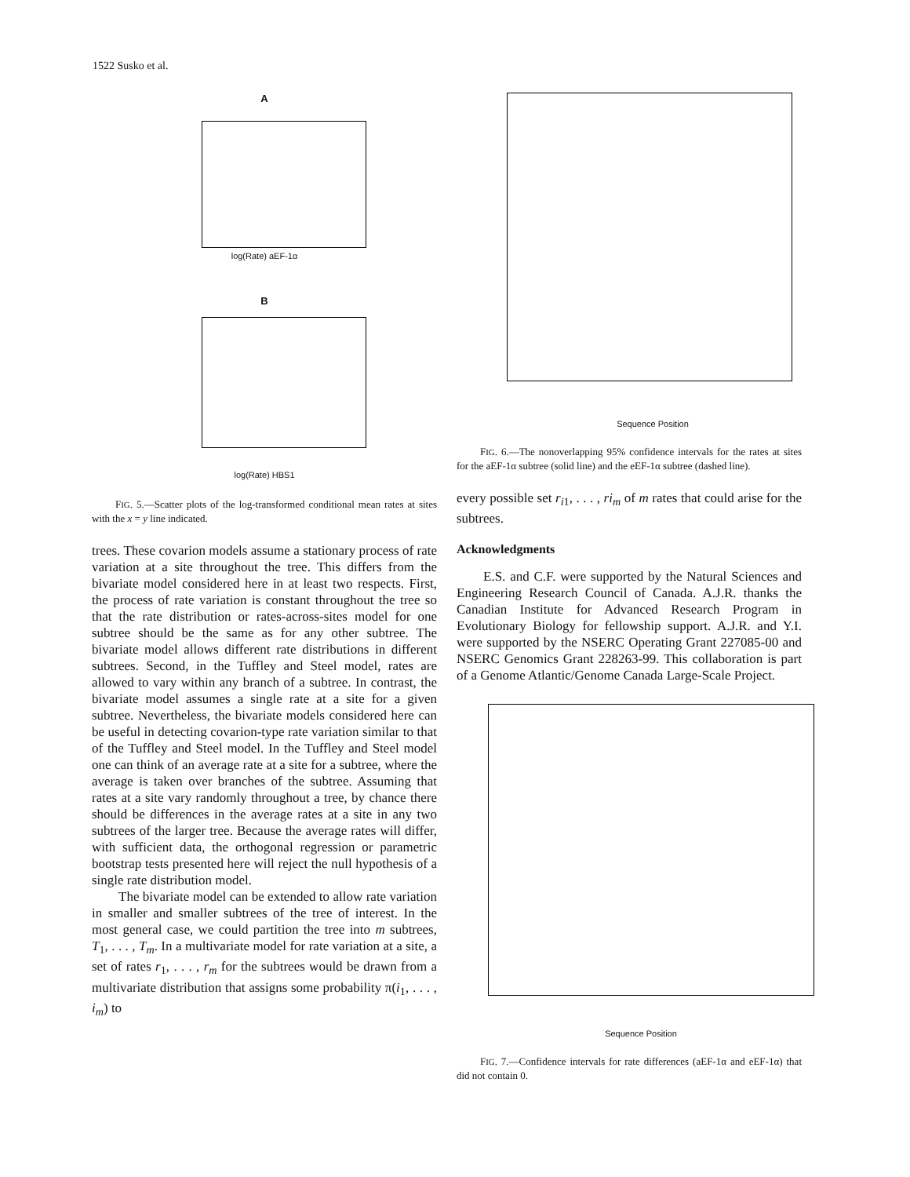1522 Susko et al.
A
log(Rate) aEF-1α
B
log(Rate) HBS1
FIG. 5.—Scatter plots of the log-transformed conditional mean rates at sites with the x = y line indicated.
trees. These covarion models assume a stationary process of rate variation at a site throughout the tree. This differs from the bivariate model considered here in at least two respects. First, the process of rate variation is constant throughout the tree so that the rate distribution or rates-across-sites model for one subtree should be the same as for any other subtree. The bivariate model allows different rate distributions in different subtrees. Second, in the Tuffley and Steel model, rates are allowed to vary within any branch of a subtree. In contrast, the bivariate model assumes a single rate at a site for a given subtree. Nevertheless, the bivariate models considered here can be useful in detecting covarion-type rate variation similar to that of the Tuffley and Steel model. In the Tuffley and Steel model one can think of an average rate at a site for a subtree, where the average is taken over branches of the subtree. Assuming that rates at a site vary randomly throughout a tree, by chance there should be differences in the average rates at a site in any two subtrees of the larger tree. Because the average rates will differ, with sufficient data, the orthogonal regression or parametric bootstrap tests presented here will reject the null hypothesis of a single rate distribution model.
The bivariate model can be extended to allow rate variation in smaller and smaller subtrees of the tree of interest. In the most general case, we could partition the tree into m subtrees, T<sub>1</sub>, . . . , T<sub>m</sub>. In a multivariate model for rate variation at a site, a set of rates r<sub>1</sub>, . . . , r<sub>m</sub> for the subtrees would be drawn from a multivariate distribution that assigns some probability π(i<sub>1</sub>, . . . , i<sub>m</sub>) to
Sequence Position
FIG. 6.—The nonoverlapping 95% confidence intervals for the rates at sites for the aEF-1α subtree (solid line) and the eEF-1α subtree (dashed line).
every possible set r<sub>i1</sub>, . . . , ri<sub>m</sub> of m rates that could arise for the subtrees.
Acknowledgments
E.S. and C.F. were supported by the Natural Sciences and Engineering Research Council of Canada. A.J.R. thanks the Canadian Institute for Advanced Research Program in Evolutionary Biology for fellowship support. A.J.R. and Y.I. were supported by the NSERC Operating Grant 227085-00 and NSERC Genomics Grant 228263-99. This collaboration is part of a Genome Atlantic/Genome Canada Large-Scale Project.
Sequence Position
FIG. 7.—Confidence intervals for rate differences (aEF-1α and eEF-1α) that did not contain 0.